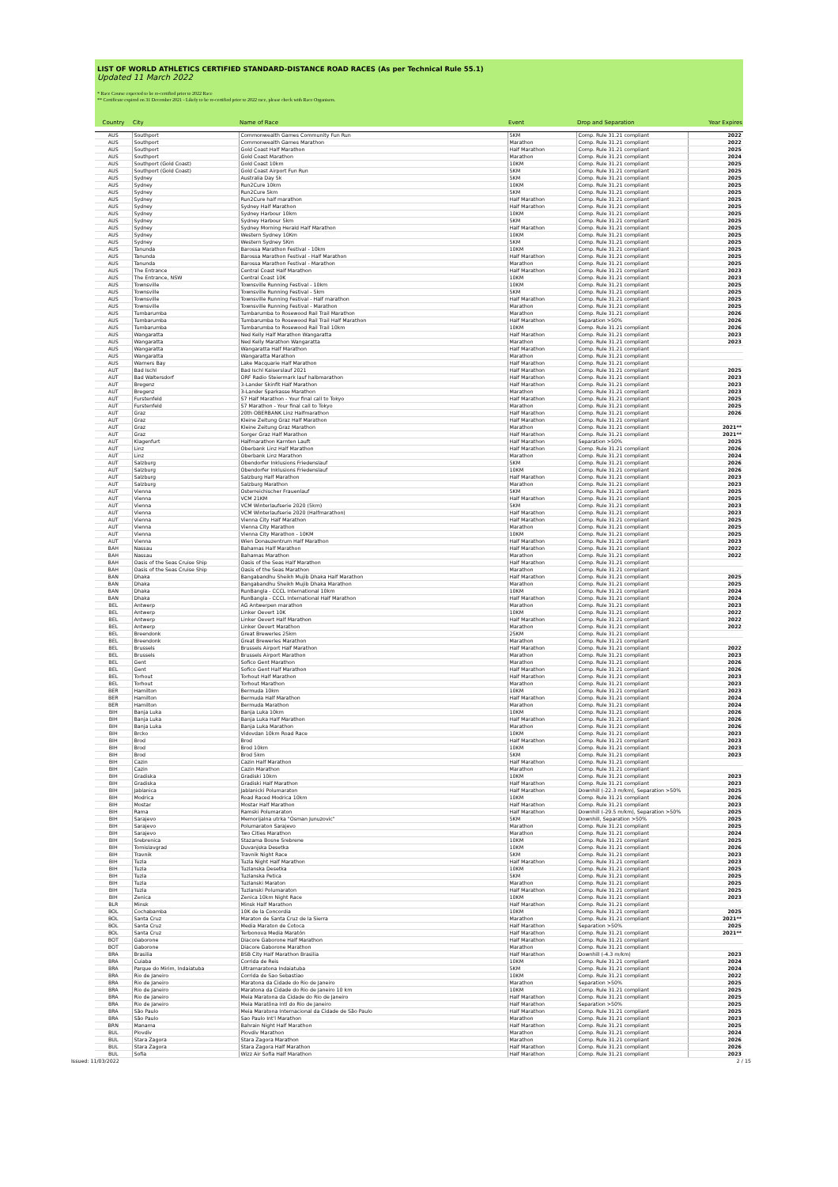LIST OF WORLD ATHLETICS CERTIFIED STANDARD-DISTANCE ROAD RACES (As per Technical Rule 55.1)
Updated 11 March 2022
* Race Course expected to be re-certified prior to 2022 Race
** Certificate expired on 31 December 2021 - Likely to be re-certified prior to 2022 race, please check with Race Organisers.
| Country | City | Name of Race | Event | Drop and Separation | Year Expires |
| --- | --- | --- | --- | --- | --- |
| AUS | Southport | Commonwealth Games Community Fun Run | 5KM | Comp. Rule 31.21 compliant | 2022 |
| AUS | Southport | Commonwealth Games Marathon | Marathon | Comp. Rule 31.21 compliant | 2022 |
| AUS | Southport | Gold Coast Half Marathon | Half Marathon | Comp. Rule 31.21 compliant | 2025 |
| AUS | Southport | Gold Coast Marathon | Marathon | Comp. Rule 31.21 compliant | 2024 |
| AUS | Southport (Gold Coast) | Gold Coast 10km | 10KM | Comp. Rule 31.21 compliant | 2025 |
| AUS | Southport (Gold Coast) | Gold Coast Airport Fun Run | 5KM | Comp. Rule 31.21 compliant | 2025 |
| AUS | Sydney | Australia Day 5k | 5KM | Comp. Rule 31.21 compliant | 2025 |
| AUS | Sydney | Run2Cure 10km | 10KM | Comp. Rule 31.21 compliant | 2025 |
| AUS | Sydney | Run2Cure 5km | 5KM | Comp. Rule 31.21 compliant | 2025 |
| AUS | Sydney | Run2Cure half marathon | Half Marathon | Comp. Rule 31.21 compliant | 2025 |
| AUS | Sydney | Sydney Half Marathon | Half Marathon | Comp. Rule 31.21 compliant | 2025 |
| AUS | Sydney | Sydney Harbour 10km | 10KM | Comp. Rule 31.21 compliant | 2025 |
| AUS | Sydney | Sydney Harbour 5km | 5KM | Comp. Rule 31.21 compliant | 2025 |
| AUS | Sydney | Sydney Morning Herald Half Marathon | Half Marathon | Comp. Rule 31.21 compliant | 2025 |
| AUS | Sydney | Western Sydney 10Km | 10KM | Comp. Rule 31.21 compliant | 2025 |
| AUS | Sydney | Western Sydney 5Km | 5KM | Comp. Rule 31.21 compliant | 2025 |
| AUS | Tanunda | Barossa Marathon Festival - 10km | 10KM | Comp. Rule 31.21 compliant | 2025 |
| AUS | Tanunda | Barossa Marathon Festival - Half Marathon | Half Marathon | Comp. Rule 31.21 compliant | 2025 |
| AUS | Tanunda | Barossa Marathon Festival - Marathon | Marathon | Comp. Rule 31.21 compliant | 2025 |
| AUS | The Entrance | Central Coast Half Marathon | Half Marathon | Comp. Rule 31.21 compliant | 2023 |
| AUS | The Entrance, NSW | Central Coast 10K | 10KM | Comp. Rule 31.21 compliant | 2023 |
| AUS | Townsville | Townsville Running Festival - 10km | 10KM | Comp. Rule 31.21 compliant | 2025 |
| AUS | Townsville | Townsville Running Festival - 5km | 5KM | Comp. Rule 31.21 compliant | 2025 |
| AUS | Townsville | Townsville Running Festival - Half marathon | Half Marathon | Comp. Rule 31.21 compliant | 2025 |
| AUS | Townsville | Townsville Running Festival - Marathon | Marathon | Comp. Rule 31.21 compliant | 2025 |
| AUS | Tumbarumba | Tumbarumba to Rosewood Rail Trail Marathon | Marathon | Comp. Rule 31.21 compliant | 2026 |
| AUS | Tumbarumba | Tumbarumba to Rosewood Rail Trail Half Marathon | Half Marathon | Separation >50% | 2026 |
| AUS | Tumbarumba | Tumbarumba to Rosewood Rail Trail 10km | 10KM | Comp. Rule 31.21 compliant | 2026 |
| AUS | Wangaratta | Ned Kelly Half Marathon Wangaratta | Half Marathon | Comp. Rule 31.21 compliant | 2023 |
| AUS | Wangaratta | Ned Kelly Marathon Wangaratta | Marathon | Comp. Rule 31.21 compliant | 2023 |
| AUS | Wangaratta | Wangaratta Half Marathon | Half Marathon | Comp. Rule 31.21 compliant | |
| AUS | Wangaratta | Wangaratta Marathon | Marathon | Comp. Rule 31.21 compliant | |
| AUS | Warners Bay | Lake Macquarie Half Marathon | Half Marathon | Comp. Rule 31.21 compliant | |
| AUT | Bad Ischl | Bad Ischl Kaiserslauf 2021 | Half Marathon | Comp. Rule 31.21 compliant | 2025 |
| AUT | Bad Waltersdorf | ORF Radio Steiermark lauf halbmarathon | Half Marathon | Comp. Rule 31.21 compliant | 2023 |
| AUT | Bregenz | 3-Lander Skinfit Half Marathon | Half Marathon | Comp. Rule 31.21 compliant | 2023 |
| AUT | Bregenz | 3-Lander Sparkasse Marathon | Marathon | Comp. Rule 31.21 compliant | 2023 |
| AUT | Furstenfeld | S7 Half Marathon - Your final call to Tokyo | Half Marathon | Comp. Rule 31.21 compliant | 2025 |
| AUT | Furstenfeld | S7 Marathon - Your final call to Tokyo | Marathon | Comp. Rule 31.21 compliant | 2025 |
| AUT | Graz | 20th OBERBANK Linz Halfmarathon | Half Marathon | Comp. Rule 31.21 compliant | 2026 |
| AUT | Graz | Kleine Zeitung Graz Half Marathon | Half Marathon | Comp. Rule 31.21 compliant | |
| AUT | Graz | Kleine Zeitung Graz Marathon | Marathon | Comp. Rule 31.21 compliant | 2021** |
| AUT | Graz | Sorger Graz Half Marathon | Half Marathon | Comp. Rule 31.21 compliant | 2021** |
| AUT | Klagenfurt | Halfmarathon Karnten Lauft | Half Marathon | Separation >50% | 2025 |
| AUT | Linz | Oberbank Linz Half Marathon | Half Marathon | Comp. Rule 31.21 compliant | 2026 |
| AUT | Linz | Oberbank Linz Marathon | Marathon | Comp. Rule 31.21 compliant | 2024 |
| AUT | Salzburg | Obendorfer Inklusions Friedenslauf | 5KM | Comp. Rule 31.21 compliant | 2026 |
| AUT | Salzburg | Obendorfer Inklusions Friedenslauf | 10KM | Comp. Rule 31.21 compliant | 2026 |
| AUT | Salzburg | Salzburg Half Marathon | Half Marathon | Comp. Rule 31.21 compliant | 2023 |
| AUT | Salzburg | Salzburg Marathon | Marathon | Comp. Rule 31.21 compliant | 2023 |
| AUT | Vienna | Osterreichischer Frauenlauf | 5KM | Comp. Rule 31.21 compliant | 2025 |
| AUT | Vienna | VCM 21KM | Half Marathon | Comp. Rule 31.21 compliant | 2025 |
| AUT | Vienna | VCM Winterlaufserie 2020 (5km) | 5KM | Comp. Rule 31.21 compliant | 2023 |
| AUT | Vienna | VCM Winterlaufserie 2020 (Halfmarathon) | Half Marathon | Comp. Rule 31.21 compliant | 2023 |
| AUT | Vienna | Vienna City Half Marathon | Half Marathon | Comp. Rule 31.21 compliant | 2025 |
| AUT | Vienna | Vienna City Marathon | Marathon | Comp. Rule 31.21 compliant | 2025 |
| AUT | Vienna | Vienna City Marathon - 10KM | 10KM | Comp. Rule 31.21 compliant | 2025 |
| AUT | Vienna | Wien Donauzentrum Half Marathon | Half Marathon | Comp. Rule 31.21 compliant | 2023 |
| BAH | Nassau | Bahamas Half Marathon | Half Marathon | Comp. Rule 31.21 compliant | 2022 |
| BAH | Nassau | Bahamas Marathon | Marathon | Comp. Rule 31.21 compliant | 2022 |
| BAH | Oasis of the Seas Cruise Ship | Oasis of the Seas Half Marathon | Half Marathon | Comp. Rule 31.21 compliant | |
| BAH | Oasis of the Seas Cruise Ship | Oasis of the Seas Marathon | Marathon | Comp. Rule 31.21 compliant | |
| BAN | Dhaka | Bangabandhu Sheikh Mujib Dhaka Half Marathon | Half Marathon | Comp. Rule 31.21 compliant | 2025 |
| BAN | Dhaka | Bangabandhu Sheikh Mujib Dhaka Marathon | Marathon | Comp. Rule 31.21 compliant | 2025 |
| BAN | Dhaka | RunBangla - CCCL International 10km | 10KM | Comp. Rule 31.21 compliant | 2024 |
| BAN | Dhaka | RunBangla - CCCL International Half Marathon | Half Marathon | Comp. Rule 31.21 compliant | 2024 |
| BEL | Antwerp | AG Antwerpen marathon | Marathon | Comp. Rule 31.21 compliant | 2023 |
| BEL | Antwerp | Linker Oevert 10K | 10KM | Comp. Rule 31.21 compliant | 2022 |
| BEL | Antwerp | Linker Oevert Half Marathon | Half Marathon | Comp. Rule 31.21 compliant | 2022 |
| BEL | Antwerp | Linker Oevert Marathon | Marathon | Comp. Rule 31.21 compliant | 2022 |
| BEL | Breendonk | Great Brewerles 25km | 25KM | Comp. Rule 31.21 compliant | |
| BEL | Breendonk | Great Brewerles Marathon | Marathon | Comp. Rule 31.21 compliant | |
| BEL | Brussels | Brussels Airport Half Marathon | Half Marathon | Comp. Rule 31.21 compliant | 2022 |
| BEL | Brussels | Brussels Airport Marathon | Marathon | Comp. Rule 31.21 compliant | 2023 |
| BEL | Gent | Sofico Gent Marathon | Marathon | Comp. Rule 31.21 compliant | 2026 |
| BEL | Gent | Sofico Gent Half Marathon | Half Marathon | Comp. Rule 31.21 compliant | 2026 |
| BEL | Torhout | Torhout Half Marathon | Half Marathon | Comp. Rule 31.21 compliant | 2023 |
| BEL | Torhout | Torhout Marathon | Marathon | Comp. Rule 31.21 compliant | 2023 |
| BER | Hamilton | Bermuda 10km | 10KM | Comp. Rule 31.21 compliant | 2023 |
| BER | Hamilton | Bermuda Half Marathon | Half Marathon | Comp. Rule 31.21 compliant | 2024 |
| BER | Hamilton | Bermuda Marathon | Marathon | Comp. Rule 31.21 compliant | 2024 |
| BIH | Banja Luka | Banja Luka 10km | 10KM | Comp. Rule 31.21 compliant | 2026 |
| BIH | Banja Luka | Banja Luka Half Marathon | Half Marathon | Comp. Rule 31.21 compliant | 2026 |
| BIH | Banja Luka | Banja Luka Marathon | Marathon | Comp. Rule 31.21 compliant | 2026 |
| BIH | Brcko | Vidovdan 10km Road Race | 10KM | Comp. Rule 31.21 compliant | 2023 |
| BIH | Brod | Brod | Half Marathon | Comp. Rule 31.21 compliant | 2023 |
| BIH | Brod | Brod 10km | 10KM | Comp. Rule 31.21 compliant | 2023 |
| BIH | Brod | Brod 5km | 5KM | Comp. Rule 31.21 compliant | 2023 |
| BIH | Cazin | Cazin Half Marathon | Half Marathon | Comp. Rule 31.21 compliant | |
| BIH | Cazin | Cazin Marathon | Marathon | Comp. Rule 31.21 compliant | |
| BIH | Gradiska | Gradiski 10km | 10KM | Comp. Rule 31.21 compliant | 2023 |
| BIH | Gradiska | Gradiski Half Marathon | Half Marathon | Comp. Rule 31.21 compliant | 2023 |
| BIH | Jablanica | Jablanicki Polumaraton | Half Marathon | Downhill (-22.3 m/km), Separation >50% | 2025 |
| BIH | Modrica | Road Raced Modrica 10km | 10KM | Comp. Rule 31.21 compliant | 2026 |
| BIH | Mostar | Mostar Half Marathon | Half Marathon | Comp. Rule 31.21 compliant | 2023 |
| BIH | Rama | Ramski Polumaraton | Half Marathon | Downhill (-29.5 m/km), Separation >50% | 2025 |
| BIH | Sarajevo | Memorijalna utrka "Osman Junuzovic" | 5KM | Downhill, Separation >50% | 2025 |
| BIH | Sarajevo | Polumaraton Sarajevo | Marathon | Comp. Rule 31.21 compliant | 2025 |
| BIH | Sarajevo | Two Cities Marathon | Marathon | Comp. Rule 31.21 compliant | 2024 |
| BIH | Srebrenica | Stazama Bosne Srebrene | 10KM | Comp. Rule 31.21 compliant | 2025 |
| BIH | Tomislavgrad | Duvanjska Desetka | 10KM | Comp. Rule 31.21 compliant | 2026 |
| BIH | Travnik | Travnik Night Race | 5KM | Comp. Rule 31.21 compliant | 2023 |
| BIH | Tuzla | Tuzla Night Half Marathon | Half Marathon | Comp. Rule 31.21 compliant | 2023 |
| BIH | Tuzla | Tuzlanska Desetka | 10KM | Comp. Rule 31.21 compliant | 2025 |
| BIH | Tuzla | Tuzlanska Petica | 5KM | Comp. Rule 31.21 compliant | 2025 |
| BIH | Tuzla | Tuzlanski Maraton | Marathon | Comp. Rule 31.21 compliant | 2025 |
| BIH | Tuzla | Tuzlanski Polumaraton | Half Marathon | Comp. Rule 31.21 compliant | 2025 |
| BIH | Zenica | Zenica 10km Night Race | 10KM | Comp. Rule 31.21 compliant | 2023 |
| BLR | Minsk | Minsk Half Marathon | Half Marathon | Comp. Rule 31.21 compliant | |
| BOL | Cochabamba | 10K de la Concordia | 10KM | Comp. Rule 31.21 compliant | 2025 |
| BOL | Santa Cruz | Maraton de Santa Cruz de la Sierra | Marathon | Comp. Rule 31.21 compliant | 2021** |
| BOL | Santa Cruz | Media Maraton de Cotoca | Half Marathon | Separation >50% | 2025 |
| BOL | Santa Cruz | Terbonova Media Maratón | Half Marathon | Comp. Rule 31.21 compliant | 2021** |
| BOT | Gaborone | Diacore Gaborone Half Marathon | Half Marathon | Comp. Rule 31.21 compliant | |
| BOT | Gaborone | Diacore Gaborone Marathon | Marathon | Comp. Rule 31.21 compliant | |
| BRA | Brasilia | BSB City Half Marathon Brasilia | Half Marathon | Downhill (-4.3 m/km) | 2023 |
| BRA | Cuiaba | Corrida de Reis | 10KM | Comp. Rule 31.21 compliant | 2024 |
| BRA | Parque do Mirim, Indaiatuba | Ultramaratona Indaiatuba | 5KM | Comp. Rule 31.21 compliant | 2024 |
| BRA | Rio de Janeiro | Corrida de Sao Sebastiao | 10KM | Comp. Rule 31.21 compliant | 2022 |
| BRA | Rio de Janeiro | Maratona da Cidade do Rio de Janeiro | Marathon | Separation >50% | 2025 |
| BRA | Rio de Janeiro | Maratona da Cidade do Rio de Janeiro 10 km | 10KM | Comp. Rule 31.21 compliant | 2025 |
| BRA | Rio de Janeiro | Meia Maratona da Cidade do Rio de Janeiro | Half Marathon | Comp. Rule 31.21 compliant | 2025 |
| BRA | Rio de Janeiro | Meia Maratôna Intl do Rio de Janeiro | Half Marathon | Separation >50% | 2025 |
| BRA | São Paulo | Meia Maratona Internacional da Cidade de São Paulo | Half Marathon | Comp. Rule 31.21 compliant | 2025 |
| BRA | São Paulo | Sao Paulo Int'l Marathon | Marathon | Comp. Rule 31.21 compliant | 2023 |
| BRN | Manama | Bahrain Night Half Marathon | Half Marathon | Comp. Rule 31.21 compliant | 2025 |
| BUL | Plovdiv | Plovdiv Marathon | Marathon | Comp. Rule 31.21 compliant | 2024 |
| BUL | Stara Zagora | Stara Zagora Marathon | Marathon | Comp. Rule 31.21 compliant | 2026 |
| BUL | Stara Zagora | Stara Zagora Half Marathon | Half Marathon | Comp. Rule 31.21 compliant | 2026 |
| BUL | Sofia | Wizz Air Sofia Half Marathon | Half Marathon | Comp. Rule 31.21 compliant | 2023 |
Issued: 11/03/2022 2 / 15